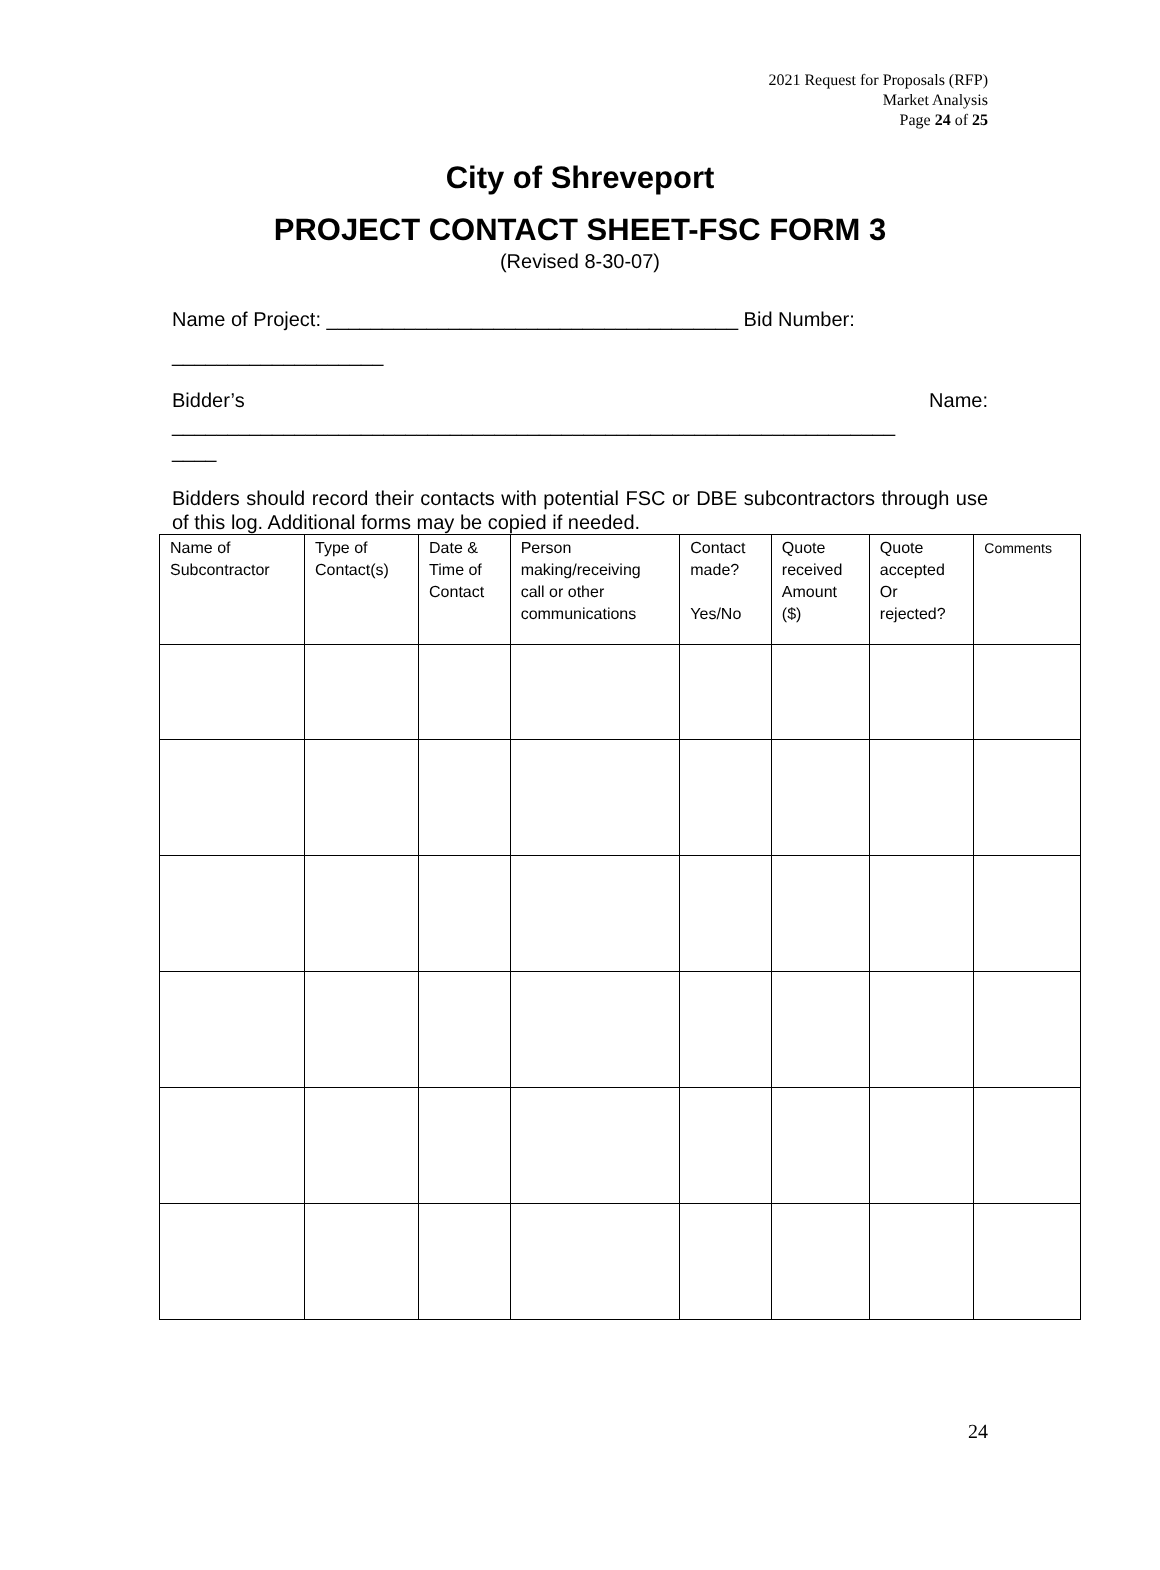2021 Request for Proposals (RFP)
Market Analysis
Page 24 of 25
City of Shreveport
PROJECT CONTACT SHEET-FSC FORM 3
(Revised 8-30-07)
Name of Project: _____________________________________ Bid Number: ___________________
Bidder’s Name:
_________________________________________________________________
____
Bidders should record their contacts with potential FSC or DBE subcontractors through use of this log. Additional forms may be copied if needed.
| Name of Subcontractor | Type of Contact(s) | Date & Time of Contact | Person making/receiving call or other communications | Contact made? Yes/No | Quote received Amount ($) | Quote accepted Or rejected? | Comments |
24